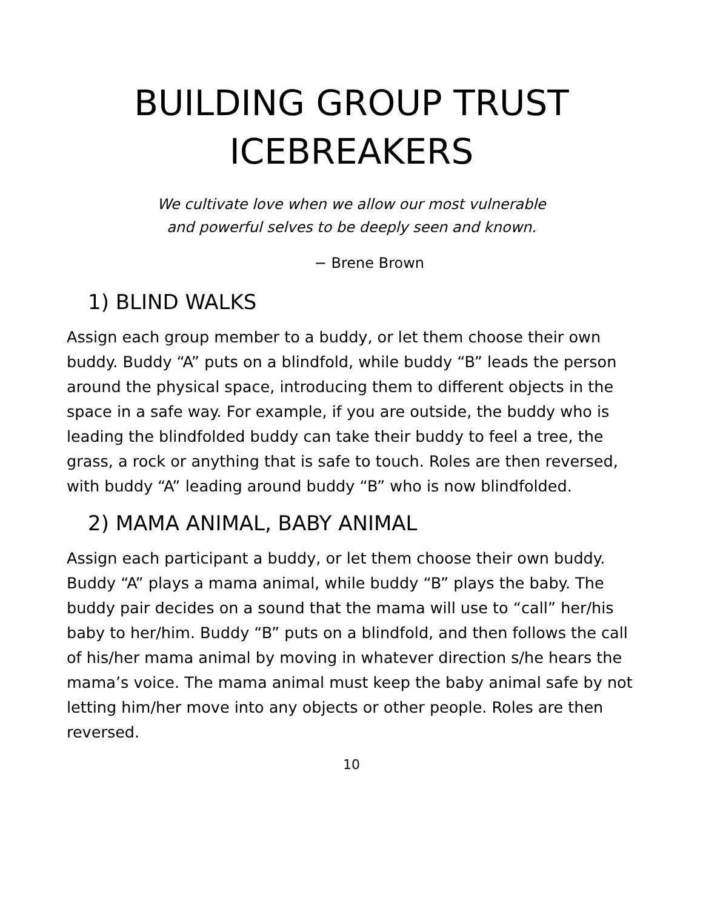BUILDING GROUP TRUST
ICEBREAKERS
We cultivate love when we allow our most vulnerable
and powerful selves to be deeply seen and known.
− Brene Brown
1) BLIND WALKS
Assign each group member to a buddy, or let them choose their own buddy. Buddy “A” puts on a blindfold, while buddy “B” leads the person around the physical space, introducing them to different objects in the space in a safe way. For example, if you are outside, the buddy who is leading the blindfolded buddy can take their buddy to feel a tree, the grass, a rock or anything that is safe to touch. Roles are then reversed, with buddy “A” leading around buddy “B” who is now blindfolded.
2) MAMA ANIMAL, BABY ANIMAL
Assign each participant a buddy, or let them choose their own buddy. Buddy “A” plays a mama animal, while buddy “B” plays the baby. The buddy pair decides on a sound that the mama will use to “call” her/his baby to her/him. Buddy “B” puts on a blindfold, and then follows the call of his/her mama animal by moving in whatever direction s/he hears the mama’s voice. The mama animal must keep the baby animal safe by not letting him/her move into any objects or other people. Roles are then reversed.
10